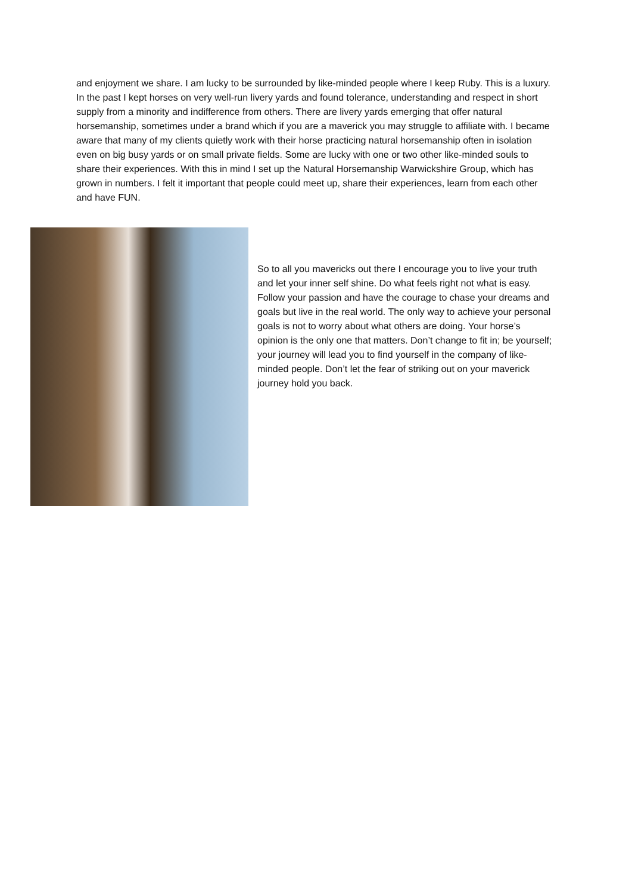and enjoyment we share. I am lucky to be surrounded by like-minded people where I keep Ruby. This is a luxury. In the past I kept horses on very well-run livery yards and found tolerance, understanding and respect in short supply from a minority and indifference from others. There are livery yards emerging that offer natural horsemanship, sometimes under a brand which if you are a maverick you may struggle to affiliate with. I became aware that many of my clients quietly work with their horse practicing natural horsemanship often in isolation even on big busy yards or on small private fields. Some are lucky with one or two other like-minded souls to share their experiences. With this in mind I set up the Natural Horsemanship Warwickshire Group, which has grown in numbers. I felt it important that people could meet up, share their experiences, learn from each other and have FUN.
So to all you mavericks out there I encourage you to live your truth and let your inner self shine. Do what feels right not what is easy. Follow your passion and have the courage to chase your dreams and goals but live in the real world. The only way to achieve your personal goals is not to worry about what others are doing. Your horse’s opinion is the only one that matters. Don’t change to fit in; be yourself; your journey will lead you to find yourself in the company of like-minded people. Don’t let the fear of striking out on your maverick journey hold you back.